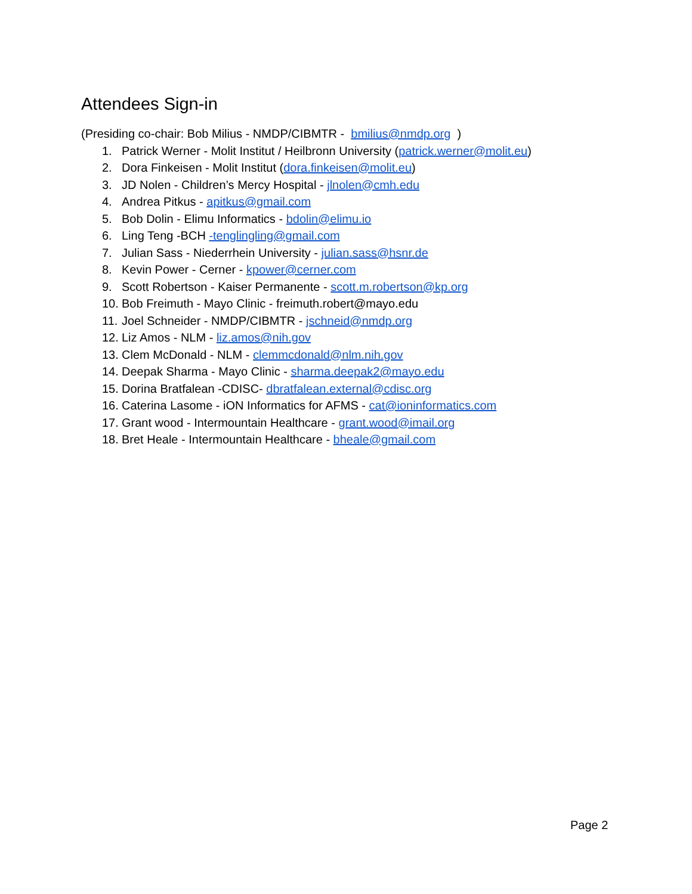Attendees Sign-in
(Presiding co-chair: Bob Milius - NMDP/CIBMTR - bmilius@nmdp.org )
1. Patrick Werner - Molit Institut / Heilbronn University (patrick.werner@molit.eu)
2. Dora Finkeisen - Molit Institut (dora.finkeisen@molit.eu)
3. JD Nolen - Children’s Mercy Hospital - jlnolen@cmh.edu
4. Andrea Pitkus - apitkus@gmail.com
5. Bob Dolin - Elimu Informatics - bdolin@elimu.io
6. Ling Teng -BCH -tenglingling@gmail.com
7. Julian Sass - Niederrhein University - julian.sass@hsnr.de
8. Kevin Power - Cerner - kpower@cerner.com
9. Scott Robertson - Kaiser Permanente - scott.m.robertson@kp.org
10. Bob Freimuth - Mayo Clinic - freimuth.robert@mayo.edu
11. Joel Schneider - NMDP/CIBMTR - jschneid@nmdp.org
12. Liz Amos - NLM - liz.amos@nih.gov
13. Clem McDonald - NLM - clemmcdonald@nlm.nih.gov
14. Deepak Sharma - Mayo Clinic - sharma.deepak2@mayo.edu
15. Dorina Bratfalean -CDISC- dbratfalean.external@cdisc.org
16. Caterina Lasome - iON Informatics for AFMS - cat@ioninformatics.com
17. Grant wood - Intermountain Healthcare - grant.wood@imail.org
18. Bret Heale - Intermountain Healthcare - bheale@gmail.com
Page 2